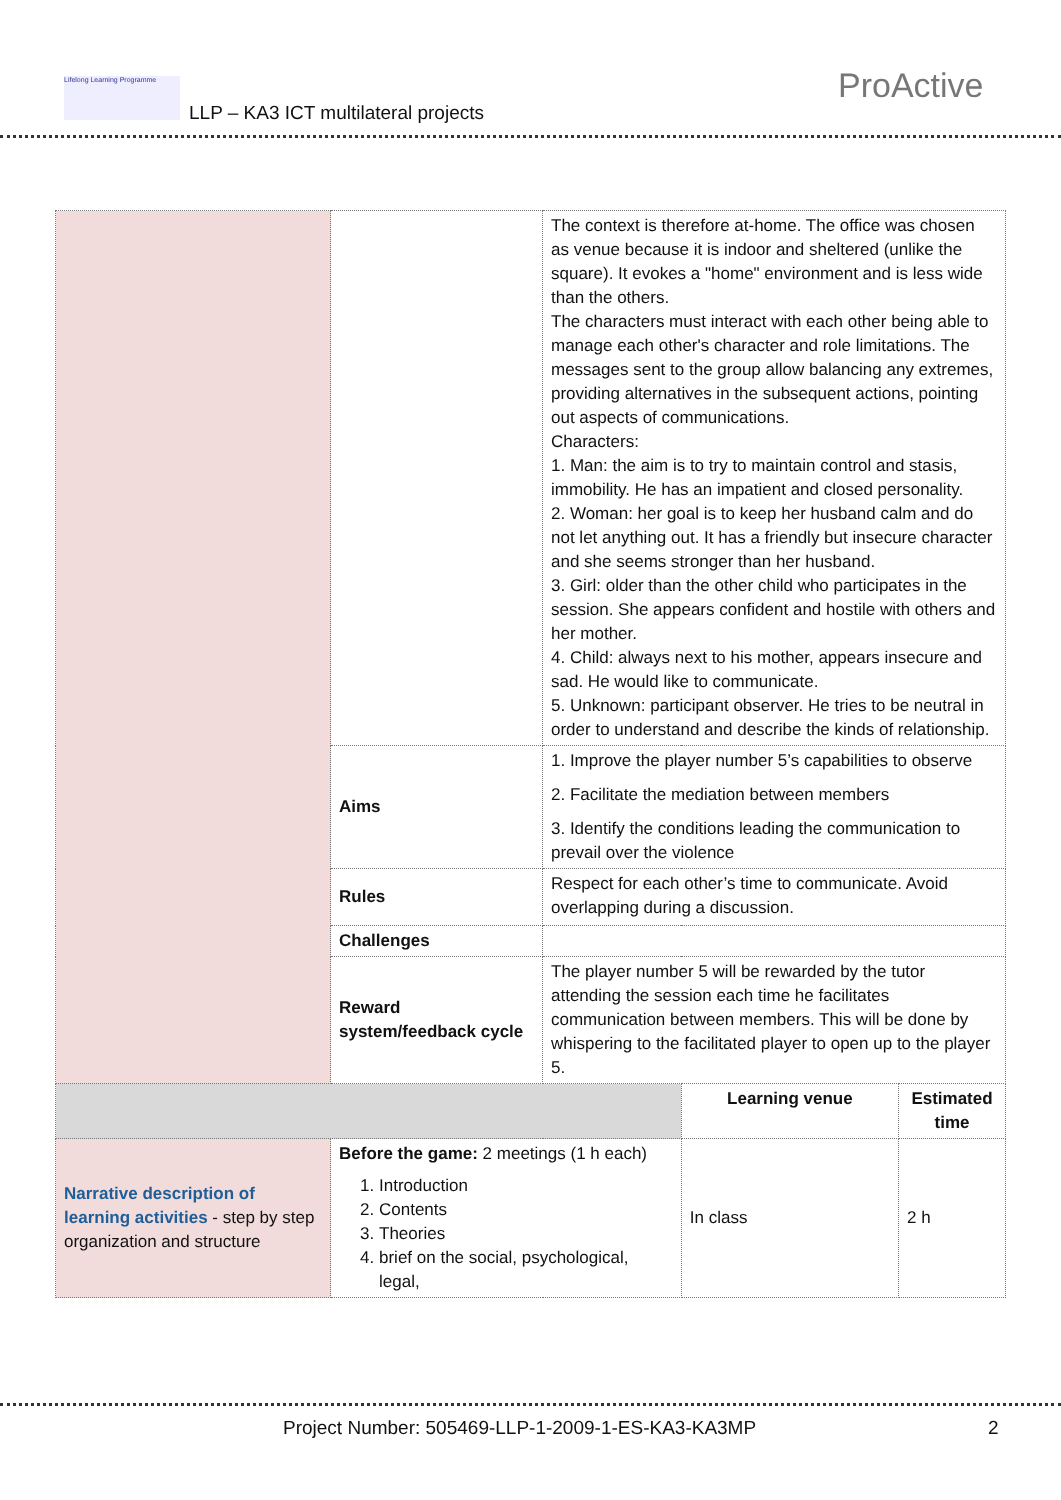Lifelong Learning Programme
LLP – KA3 ICT multilateral projects
ProActive
| | | The context is therefore at-home. The office was chosen as venue because it is indoor and sheltered (unlike the square). It evokes a "home" environment and is less wide than the others. The characters must interact with each other being able to manage each other's character and role limitations. The messages sent to the group allow balancing any extremes, providing alternatives in the subsequent actions, pointing out aspects of communications. Characters: 1. Man: the aim is to try to maintain control and stasis, immobility. He has an impatient and closed personality. 2. Woman: her goal is to keep her husband calm and do not let anything out. It has a friendly but insecure character and she seems stronger than her husband. 3. Girl: older than the other child who participates in the session. She appears confident and hostile with others and her mother. 4. Child: always next to his mother, appears insecure and sad. He would like to communicate. 5. Unknown: participant observer. He tries to be neutral in order to understand and describe the kinds of relationship. | | |
| | Aims | 1. Improve the player number 5’s capabilities to observe 2. Facilitate the mediation between members 3. Identify the conditions leading the communication to prevail over the violence | | |
| | Rules | Respect for each other’s time to communicate. Avoid overlapping during a discussion. | | |
| | Challenges | | | |
| | Reward system/feedback cycle | The player number 5 will be rewarded by the tutor attending the session each time he facilitates communication between members. This will be done by whispering to the facilitated player to open up to the player 5. | | |
| | | | Learning venue | Estimated time |
| Narrative description of learning activities - step by step organization and structure | Before the game: 2 meetings (1 h each) 1. Introduction 2. Contents 3. Theories 4. brief on the social, psychological, legal, | | In class | 2 h |
Project Number: 505469-LLP-1-2009-1-ES-KA3-KA3MP
2